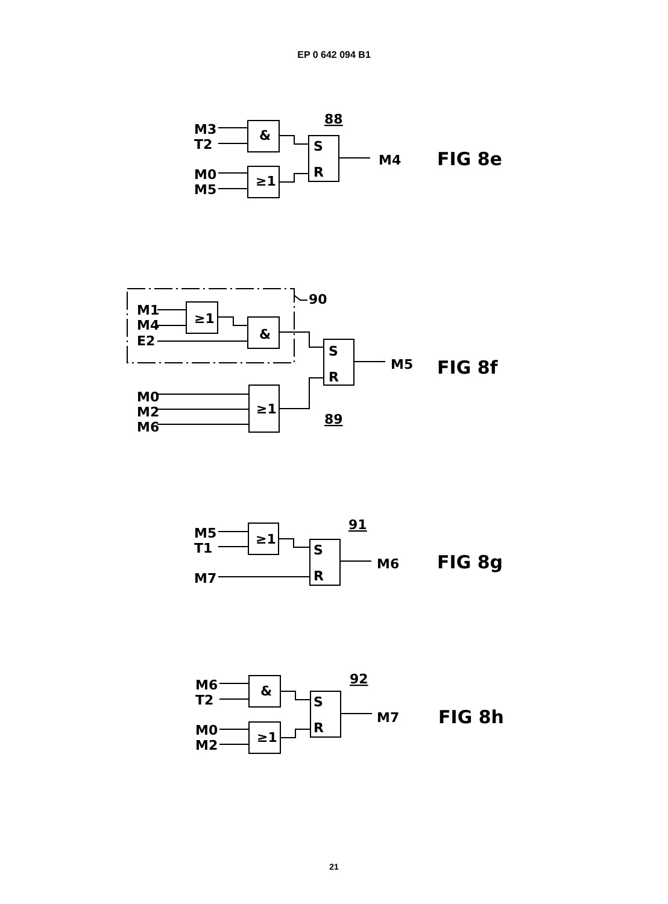EP 0 642 094 B1
M3
T2
M0
M5
&
≥1
S
R
88
M4
FIG 8e
M1
M4
E2
≥1
&
S
R
90
M5
FIG 8f
M0
M2
M6
≥1
89
M5
T1
M7
≥1
S
R
91
M6
FIG 8g
M6
T2
M0
M2
&
≥1
S
R
92
M7
FIG 8h
21